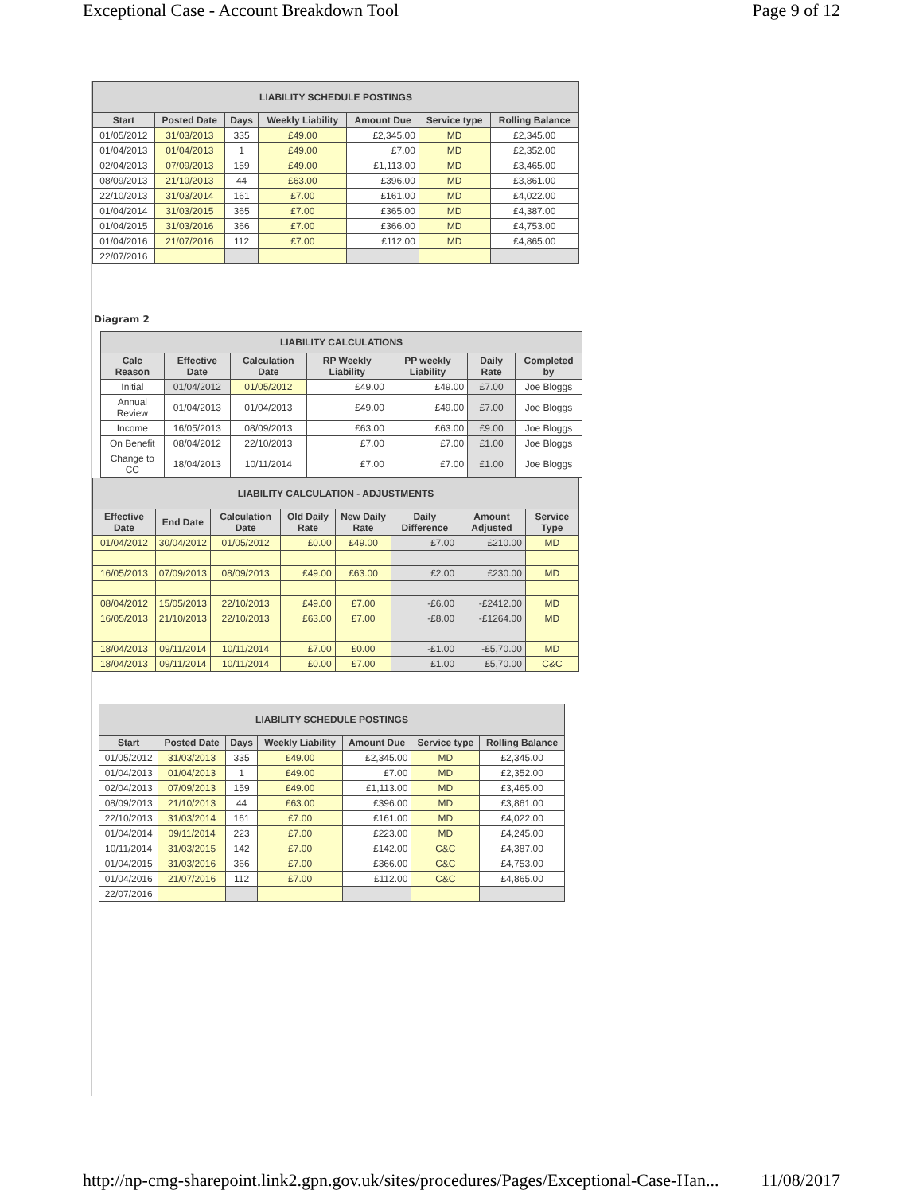Exceptional Case - Account Breakdown Tool Page 9 of 12
| LIABILITY SCHEDULE POSTINGS | | | | | | |
| --- | --- | --- | --- | --- | --- | --- |
| Start | Posted Date | Days | Weekly Liability | Amount Due | Service type | Rolling Balance |
| 01/05/2012 | 31/03/2013 | 335 | £49.00 | £2,345.00 | MD | £2,345.00 |
| 01/04/2013 | 01/04/2013 | 1 | £49.00 | £7.00 | MD | £2,352.00 |
| 02/04/2013 | 07/09/2013 | 159 | £49.00 | £1,113.00 | MD | £3,465.00 |
| 08/09/2013 | 21/10/2013 | 44 | £63.00 | £396.00 | MD | £3,861.00 |
| 22/10/2013 | 31/03/2014 | 161 | £7.00 | £161.00 | MD | £4,022.00 |
| 01/04/2014 | 31/03/2015 | 365 | £7.00 | £365.00 | MD | £4,387.00 |
| 01/04/2015 | 31/03/2016 | 366 | £7.00 | £366.00 | MD | £4,753.00 |
| 01/04/2016 | 21/07/2016 | 112 | £7.00 | £112.00 | MD | £4,865.00 |
| 22/07/2016 | | | | | | |
Diagram 2
| LIABILITY CALCULATIONS | | | | | | |
| --- | --- | --- | --- | --- | --- | --- |
| Calc Reason | Effective Date | Calculation Date | RP Weekly Liability | PP weekly Liability | Daily Rate | Completed by |
| Initial | 01/04/2012 | 01/05/2012 | £49.00 | £49.00 | £7.00 | Joe Bloggs |
| Annual Review | 01/04/2013 | 01/04/2013 | £49.00 | £49.00 | £7.00 | Joe Bloggs |
| Income | 16/05/2013 | 08/09/2013 | £63.00 | £63.00 | £9.00 | Joe Bloggs |
| On Benefit | 08/04/2012 | 22/10/2013 | £7.00 | £7.00 | £1.00 | Joe Bloggs |
| Change to CC | 18/04/2013 | 10/11/2014 | £7.00 | £7.00 | £1.00 | Joe Bloggs |
| LIABILITY CALCULATION - ADJUSTMENTS | | | | | | | |
| --- | --- | --- | --- | --- | --- | --- | --- |
| Effective Date | End Date | Calculation Date | Old Daily Rate | New Daily Rate | Daily Difference | Amount Adjusted | Service Type |
| 01/04/2012 | 30/04/2012 | 01/05/2012 | £0.00 | £49.00 | £7.00 | £210.00 | MD |
| 16/05/2013 | 07/09/2013 | 08/09/2013 | £49.00 | £63.00 | £2.00 | £230.00 | MD |
| 08/04/2012 | 15/05/2013 | 22/10/2013 | £49.00 | £7.00 | -£6.00 | -£2412.00 | MD |
| 16/05/2013 | 21/10/2013 | 22/10/2013 | £63.00 | £7.00 | -£8.00 | -£1264.00 | MD |
| 18/04/2013 | 09/11/2014 | 10/11/2014 | £7.00 | £0.00 | -£1.00 | -£5,70.00 | MD |
| 18/04/2013 | 09/11/2014 | 10/11/2014 | £0.00 | £7.00 | £1.00 | £5,70.00 | C&C |
| LIABILITY SCHEDULE POSTINGS | | | | | | |
| --- | --- | --- | --- | --- | --- | --- |
| Start | Posted Date | Days | Weekly Liability | Amount Due | Service type | Rolling Balance |
| 01/05/2012 | 31/03/2013 | 335 | £49.00 | £2,345.00 | MD | £2,345.00 |
| 01/04/2013 | 01/04/2013 | 1 | £49.00 | £7.00 | MD | £2,352.00 |
| 02/04/2013 | 07/09/2013 | 159 | £49.00 | £1,113.00 | MD | £3,465.00 |
| 08/09/2013 | 21/10/2013 | 44 | £63.00 | £396.00 | MD | £3,861.00 |
| 22/10/2013 | 31/03/2014 | 161 | £7.00 | £161.00 | MD | £4,022.00 |
| 01/04/2014 | 09/11/2014 | 223 | £7.00 | £223.00 | MD | £4,245.00 |
| 10/11/2014 | 31/03/2015 | 142 | £7.00 | £142.00 | C&C | £4,387.00 |
| 01/04/2015 | 31/03/2016 | 366 | £7.00 | £366.00 | C&C | £4,753.00 |
| 01/04/2016 | 21/07/2016 | 112 | £7.00 | £112.00 | C&C | £4,865.00 |
| 22/07/2016 | | | | | | |
http://np-cmg-sharepoint.link2.gpn.gov.uk/sites/procedures/Pages/Exceptional-Case-Han... 11/08/2017